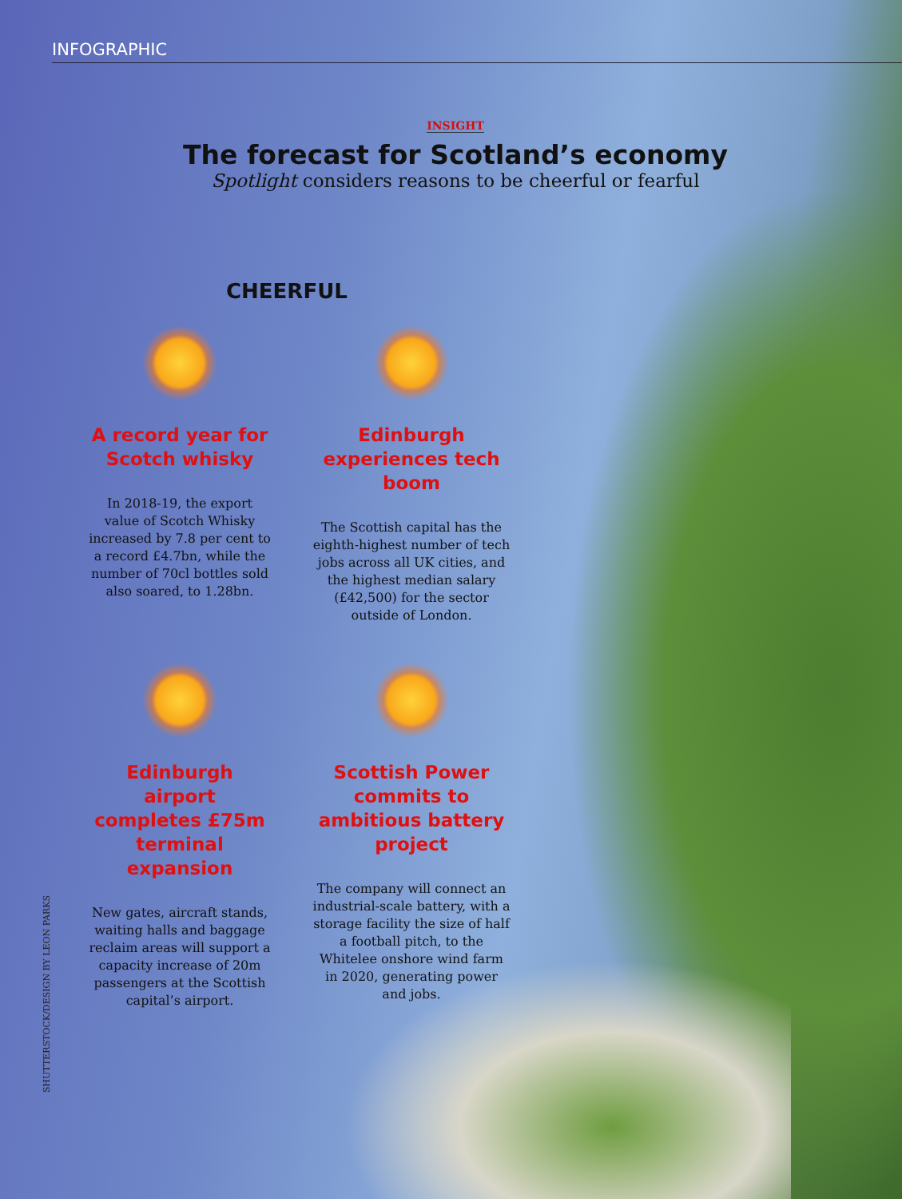INFOGRAPHIC
INSIGHT
The forecast for Scotland’s economy
Spotlight considers reasons to be cheerful or fearful
CHEERFUL
A record year for Scotch whisky
In 2018-19, the export value of Scotch Whisky increased by 7.8 per cent to a record £4.7bn, while the number of 70cl bottles sold also soared, to 1.28bn.
Edinburgh experiences tech boom
The Scottish capital has the eighth-highest number of tech jobs across all UK cities, and the highest median salary (£42,500) for the sector outside of London.
Edinburgh airport completes £75m terminal expansion
New gates, aircraft stands, waiting halls and baggage reclaim areas will support a capacity increase of 20m passengers at the Scottish capital’s airport.
Scottish Power commits to ambitious battery project
The company will connect an industrial-scale battery, with a storage facility the size of half a football pitch, to the Whitelee onshore wind farm in 2020, generating power and jobs.
SHUTTERSTOCK/DESIGN BY LEON PARKS